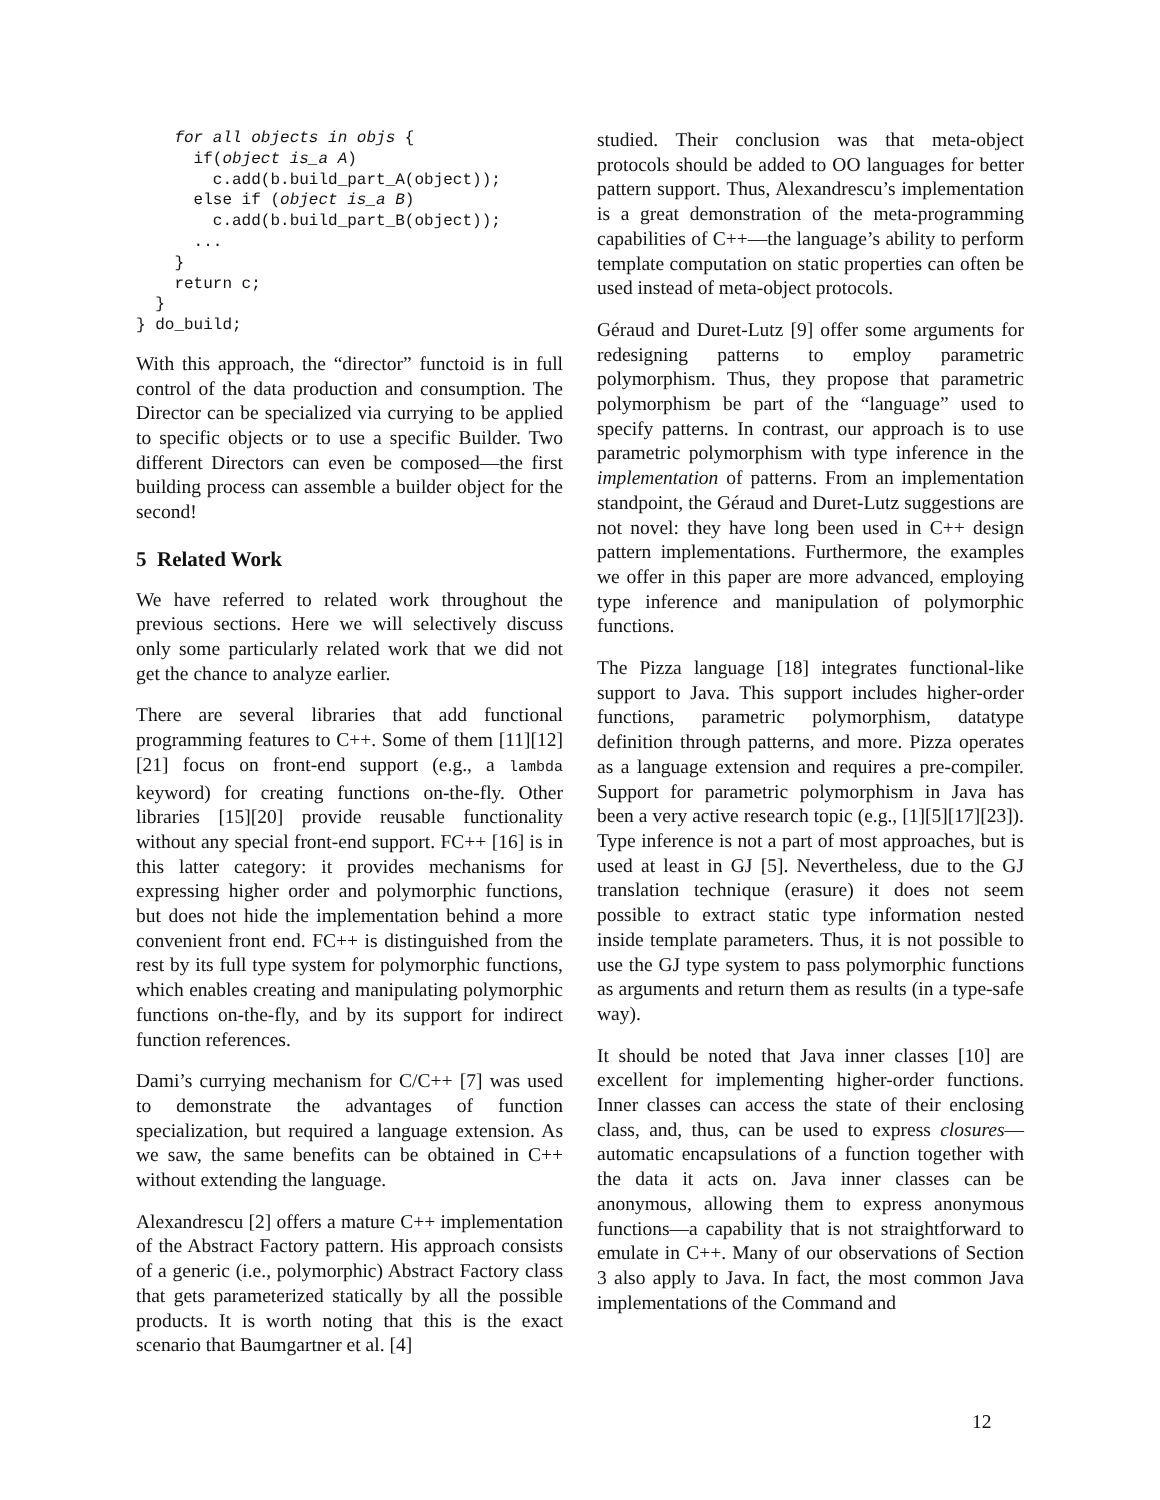for all objects in objs {
      if(object is_a A)
        c.add(b.build_part_A(object));
      else if (object is_a B)
        c.add(b.build_part_B(object));
      ...
    }
    return c;
  }
} do_build;
With this approach, the “director” functoid is in full control of the data production and consumption. The Director can be specialized via currying to be applied to specific objects or to use a specific Builder. Two different Directors can even be composed—the first building process can assemble a builder object for the second!
5 Related Work
We have referred to related work throughout the previous sections. Here we will selectively discuss only some particularly related work that we did not get the chance to analyze earlier.
There are several libraries that add functional programming features to C++. Some of them [11][12][21] focus on front-end support (e.g., a lambda keyword) for creating functions on-the-fly. Other libraries [15][20] provide reusable functionality without any special front-end support. FC++ [16] is in this latter category: it provides mechanisms for expressing higher order and polymorphic functions, but does not hide the implementation behind a more convenient front end. FC++ is distinguished from the rest by its full type system for polymorphic functions, which enables creating and manipulating polymorphic functions on-the-fly, and by its support for indirect function references.
Dami’s currying mechanism for C/C++ [7] was used to demonstrate the advantages of function specialization, but required a language extension. As we saw, the same benefits can be obtained in C++ without extending the language.
Alexandrescu [2] offers a mature C++ implementation of the Abstract Factory pattern. His approach consists of a generic (i.e., polymorphic) Abstract Factory class that gets parameterized statically by all the possible products. It is worth noting that this is the exact scenario that Baumgartner et al. [4]
studied. Their conclusion was that meta-object protocols should be added to OO languages for better pattern support. Thus, Alexandrescu’s implementation is a great demonstration of the meta-programming capabilities of C++—the language’s ability to perform template computation on static properties can often be used instead of meta-object protocols.
Géraud and Duret-Lutz [9] offer some arguments for redesigning patterns to employ parametric polymorphism. Thus, they propose that parametric polymorphism be part of the “language” used to specify patterns. In contrast, our approach is to use parametric polymorphism with type inference in the implementation of patterns. From an implementation standpoint, the Géraud and Duret-Lutz suggestions are not novel: they have long been used in C++ design pattern implementations. Furthermore, the examples we offer in this paper are more advanced, employing type inference and manipulation of polymorphic functions.
The Pizza language [18] integrates functional-like support to Java. This support includes higher-order functions, parametric polymorphism, datatype definition through patterns, and more. Pizza operates as a language extension and requires a pre-compiler. Support for parametric polymorphism in Java has been a very active research topic (e.g., [1][5][17][23]). Type inference is not a part of most approaches, but is used at least in GJ [5]. Nevertheless, due to the GJ translation technique (erasure) it does not seem possible to extract static type information nested inside template parameters. Thus, it is not possible to use the GJ type system to pass polymorphic functions as arguments and return them as results (in a type-safe way).
It should be noted that Java inner classes [10] are excellent for implementing higher-order functions. Inner classes can access the state of their enclosing class, and, thus, can be used to express closures—automatic encapsulations of a function together with the data it acts on. Java inner classes can be anonymous, allowing them to express anonymous functions—a capability that is not straightforward to emulate in C++. Many of our observations of Section 3 also apply to Java. In fact, the most common Java implementations of the Command and
12